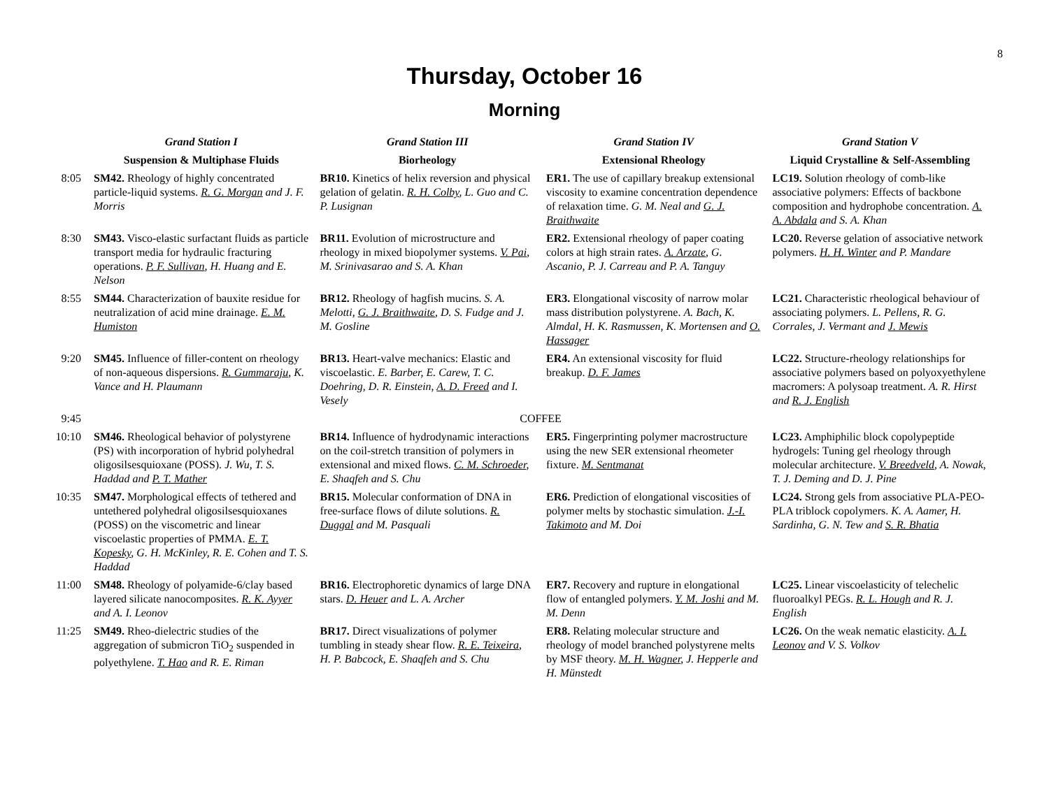8
Thursday, October 16
Morning
| | Grand Station I | Grand Station III | Grand Station IV | Grand Station V |
| --- | --- | --- | --- | --- |
| | Suspension & Multiphase Fluids | Biorheology | Extensional Rheology | Liquid Crystalline & Self-Assembling |
| 8:05 | SM42. Rheology of highly concentrated particle-liquid systems. R. G. Morgan and J. F. Morris | BR10. Kinetics of helix reversion and physical gelation of gelatin. R. H. Colby , L. Guo and C. P. Lusignan | ER1. The use of capillary breakup extensional viscosity to examine concentration dependence of relaxation time. G. M. Neal and G. J. Braithwaite | LC19. Solution rheology of comb-like associative polymers: Effects of backbone composition and hydrophobe concentration. A. A. Abdala and S. A. Khan |
| 8:30 | SM43. Visco-elastic surfactant fluids as particle transport media for hydraulic fracturing operations. P. F. Sullivan , H. Huang and E. Nelson | BR11. Evolution of microstructure and rheology in mixed biopolymer systems. V. Pai , M. Srinivasarao and S. A. Khan | ER2. Extensional rheology of paper coating colors at high strain rates. A. Arzate , G. Ascanio, P. J. Carreau and P. A. Tanguy | LC20. Reverse gelation of associative network polymers. H. H. Winter and P. Mandare |
| 8:55 | SM44. Characterization of bauxite residue for neutralization of acid mine drainage. E. M. Humiston | BR12. Rheology of hagfish mucins. S. A. Melotti, G. J. Braithwaite , D. S. Fudge and J. M. Gosline | ER3. Elongational viscosity of narrow molar mass distribution polystyrene. A. Bach, K. Almdal, H. K. Rasmussen, K. Mortensen and O. Hassager | LC21. Characteristic rheological behaviour of associating polymers. L. Pellens, R. G. Corrales, J. Vermant and J. Mewis |
| 9:20 | SM45. Influence of filler-content on rheology of non-aqueous dispersions. R. Gummaraju , K. Vance and H. Plaumann | BR13. Heart-valve mechanics: Elastic and viscoelastic. E. Barber, E. Carew, T. C. Doehring, D. R. Einstein, A. D. Freed and I. Vesely | ER4. An extensional viscosity for fluid breakup. D. F. James | LC22. Structure-rheology relationships for associative polymers based on polyoxyethylene macromers: A polysoap treatment. A. R. Hirst and R. J. English |
| 9:45 | COFFEE | | | |
| 10:10 | SM46. Rheological behavior of polystyrene (PS) with incorporation of hybrid polyhedral oligosilsesquioxane (POSS). J. Wu, T. S. Haddad and P. T. Mather | BR14. Influence of hydrodynamic interactions on the coil-stretch transition of polymers in extensional and mixed flows. C. M. Schroeder , E. Shaqfeh and S. Chu | ER5. Fingerprinting polymer macrostructure using the new SER extensional rheometer fixture. M. Sentmanat | LC23. Amphiphilic block copolypeptide hydrogels: Tuning gel rheology through molecular architecture. V. Breedveld , A. Nowak, T. J. Deming and D. J. Pine |
| 10:35 | SM47. Morphological effects of tethered and untethered polyhedral oligosilsesquioxanes (POSS) on the viscometric and linear viscoelastic properties of PMMA. E. T. Kopesky , G. H. McKinley, R. E. Cohen and T. S. Haddad | BR15. Molecular conformation of DNA in free-surface flows of dilute solutions. R. Duggal and M. Pasquali | ER6. Prediction of elongational viscosities of polymer melts by stochastic simulation. J.-I. Takimoto and M. Doi | LC24. Strong gels from associative PLA-PEO-PLA triblock copolymers. K. A. Aamer, H. Sardinha, G. N. Tew and S. R. Bhatia |
| 11:00 | SM48. Rheology of polyamide-6/clay based layered silicate nanocomposites. R. K. Ayyer and A. I. Leonov | BR16. Electrophoretic dynamics of large DNA stars. D. Heuer and L. A. Archer | ER7. Recovery and rupture in elongational flow of entangled polymers. Y. M. Joshi and M. M. Denn | LC25. Linear viscoelasticity of telechelic fluoroalkyl PEGs. R. L. Hough and R. J. English |
| 11:25 | SM49. Rheo-dielectric studies of the aggregation of submicron TiO<sub>2</sub> suspended in polyethylene. T. Hao and R. E. Riman | BR17. Direct visualizations of polymer tumbling in steady shear flow. R. E. Teixeira , H. P. Babcock, E. Shaqfeh and S. Chu | ER8. Relating molecular structure and rheology of model branched polystyrene melts by MSF theory. M. H. Wagner , J. Hepperle and H. Münstedt | LC26. On the weak nematic elasticity. A. I. Leonov and V. S. Volkov |